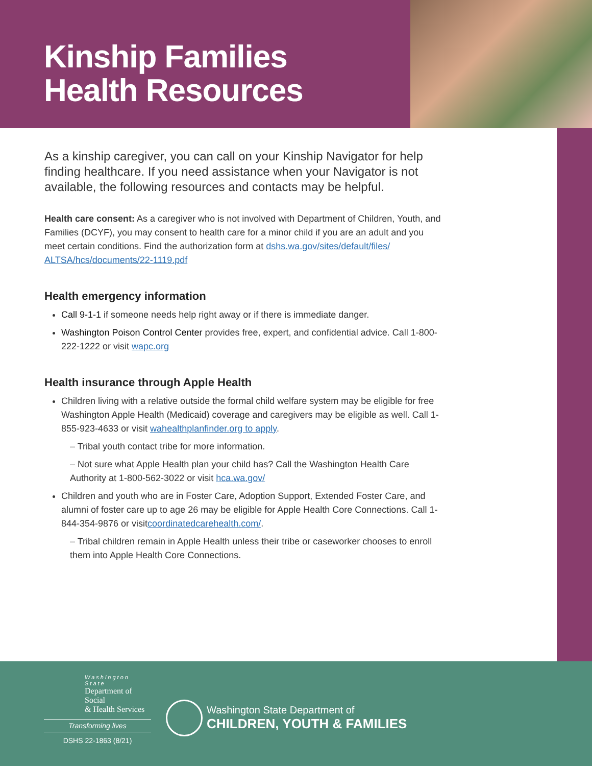Kinship Families
Health Resources
As a kinship caregiver, you can call on your Kinship Navigator for help finding healthcare. If you need assistance when your Navigator is not available, the following resources and contacts may be helpful.
Health care consent: As a caregiver who is not involved with Department of Children, Youth, and Families (DCYF), you may consent to health care for a minor child if you are an adult and you meet certain conditions. Find the authorization form at dshs.wa.gov/sites/default/files/ ALTSA/hcs/documents/22-1119.pdf
Health emergency information
Call 9-1-1 if someone needs help right away or if there is immediate danger.
Washington Poison Control Center provides free, expert, and confidential advice. Call 1-800-222-1222 or visit wapc.org
Health insurance through Apple Health
Children living with a relative outside the formal child welfare system may be eligible for free Washington Apple Health (Medicaid) coverage and caregivers may be eligible as well. Call 1-855-923-4633 or visit wahealthplanfinder.org to apply.
– Tribal youth contact tribe for more information.
– Not sure what Apple Health plan your child has? Call the Washington Health Care Authority at 1-800-562-3022 or visit hca.wa.gov/
Children and youth who are in Foster Care, Adoption Support, Extended Foster Care, and alumni of foster care up to age 26 may be eligible for Apple Health Core Connections. Call 1-844-354-9876 or visitcoordinatedcarehealth.com/.
– Tribal children remain in Apple Health unless their tribe or caseworker chooses to enroll them into Apple Health Core Connections.
Washington State
Department of Social
& Health Services
Transforming lives
DSHS 22-1863 (8/21)
Washington State Department of
CHILDREN, YOUTH & FAMILIES